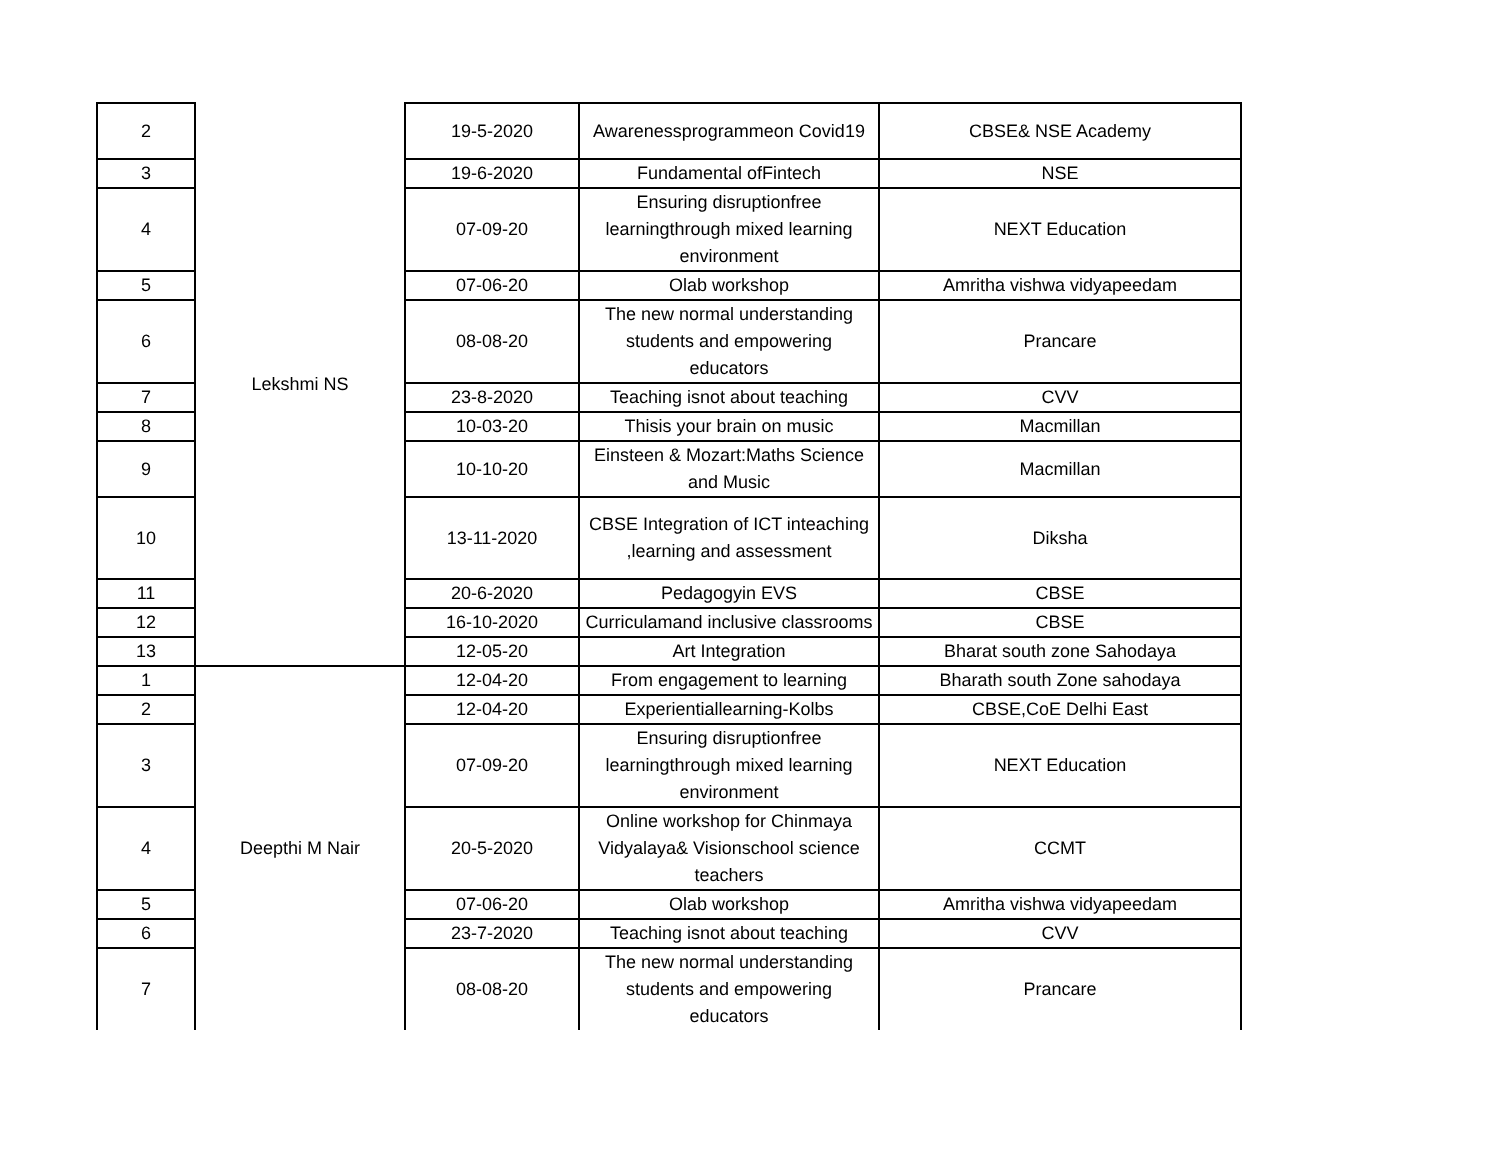| 2 | Lekshmi NS | 19-5-2020 | Awarenessprogrammeon Covid19 | CBSE& NSE Academy |
| 3 | | 19-6-2020 | Fundamental ofFintech | NSE |
| 4 | | 07-09-20 | Ensuring disruptionfree learningthrough mixed learning environment | NEXT Education |
| 5 | | 07-06-20 | Olab workshop | Amritha vishwa vidyapeedam |
| 6 | | 08-08-20 | The new normal understanding students and empowering educators | Prancare |
| 7 | | 23-8-2020 | Teaching isnot about teaching | CVV |
| 8 | | 10-03-20 | Thisis your brain on music | Macmillan |
| 9 | | 10-10-20 | Einsteen & Mozart:Maths Science and Music | Macmillan |
| 10 | | 13-11-2020 | CBSE Integration of ICT inteaching ,learning and assessment | Diksha |
| 11 | | 20-6-2020 | Pedagogyin EVS | CBSE |
| 12 | | 16-10-2020 | Curriculamand inclusive classrooms | CBSE |
| 13 | | 12-05-20 | Art Integration | Bharat south zone Sahodaya |
| 1 | Deepthi M Nair | 12-04-20 | From engagement to learning | Bharath south Zone sahodaya |
| 2 | | 12-04-20 | Experientiallearning-Kolbs | CBSE,CoE Delhi East |
| 3 | | 07-09-20 | Ensuring disruptionfree learningthrough mixed learning environment | NEXT Education |
| 4 | | 20-5-2020 | Online workshop for Chinmaya Vidyalaya& Visionschool science teachers | CCMT |
| 5 | | 07-06-20 | Olab workshop | Amritha vishwa vidyapeedam |
| 6 | | 23-7-2020 | Teaching isnot about teaching | CVV |
| 7 | | 08-08-20 | The new normal understanding students and empowering educators | Prancare |